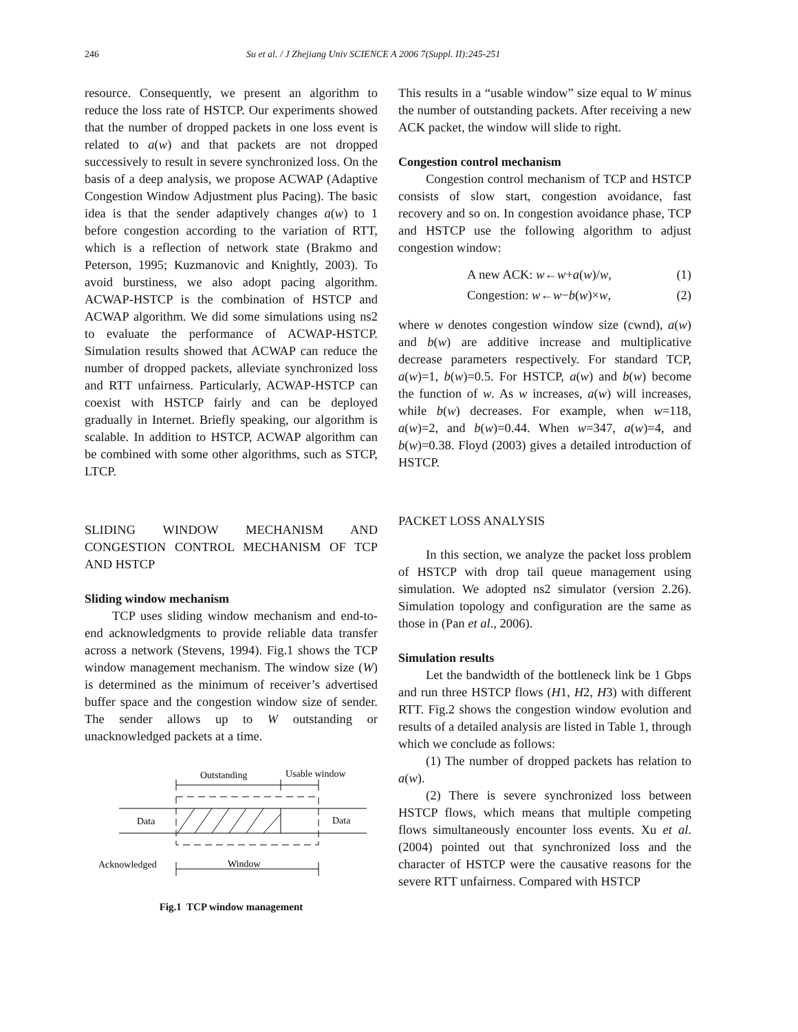246 Su et al. / J Zhejiang Univ SCIENCE A 2006 7(Suppl. II):245-251
resource. Consequently, we present an algorithm to reduce the loss rate of HSTCP. Our experiments showed that the number of dropped packets in one loss event is related to a(w) and that packets are not dropped successively to result in severe synchronized loss. On the basis of a deep analysis, we propose ACWAP (Adaptive Congestion Window Adjustment plus Pacing). The basic idea is that the sender adaptively changes a(w) to 1 before congestion according to the variation of RTT, which is a reflection of network state (Brakmo and Peterson, 1995; Kuzmanovic and Knightly, 2003). To avoid burstiness, we also adopt pacing algorithm. ACWAP-HSTCP is the combination of HSTCP and ACWAP algorithm. We did some simulations using ns2 to evaluate the performance of ACWAP-HSTCP. Simulation results showed that ACWAP can reduce the number of dropped packets, alleviate synchronized loss and RTT unfairness. Particularly, ACWAP-HSTCP can coexist with HSTCP fairly and can be deployed gradually in Internet. Briefly speaking, our algorithm is scalable. In addition to HSTCP, ACWAP algorithm can be combined with some other algorithms, such as STCP, LTCP.
SLIDING WINDOW MECHANISM AND CONGESTION CONTROL MECHANISM OF TCP AND HSTCP
Sliding window mechanism
TCP uses sliding window mechanism and end-to-end acknowledgments to provide reliable data transfer across a network (Stevens, 1994). Fig.1 shows the TCP window management mechanism. The window size (W) is determined as the minimum of receiver’s advertised buffer space and the congestion window size of sender. The sender allows up to W outstanding or unacknowledged packets at a time.
Outstanding
Usable window
Data
Data
Acknowledged
Window
Fig.1 TCP window management
This results in a “usable window” size equal to W minus the number of outstanding packets. After receiving a new ACK packet, the window will slide to right.
Congestion control mechanism
Congestion control mechanism of TCP and HSTCP consists of slow start, congestion avoidance, fast recovery and so on. In congestion avoidance phase, TCP and HSTCP use the following algorithm to adjust congestion window:
A new ACK: w←w+a(w)/w, (1)
Congestion: w←w−b(w)×w, (2)
where w denotes congestion window size (cwnd), a(w) and b(w) are additive increase and multiplicative decrease parameters respectively. For standard TCP, a(w)=1, b(w)=0.5. For HSTCP, a(w) and b(w) become the function of w. As w increases, a(w) will increases, while b(w) decreases. For example, when w=118, a(w)=2, and b(w)=0.44. When w=347, a(w)=4, and b(w)=0.38. Floyd (2003) gives a detailed introduction of HSTCP.
PACKET LOSS ANALYSIS
In this section, we analyze the packet loss problem of HSTCP with drop tail queue management using simulation. We adopted ns2 simulator (version 2.26). Simulation topology and configuration are the same as those in (Pan et al., 2006).
Simulation results
Let the bandwidth of the bottleneck link be 1 Gbps and run three HSTCP flows (H1, H2, H3) with different RTT. Fig.2 shows the congestion window evolution and results of a detailed analysis are listed in Table 1, through which we conclude as follows:
(1) The number of dropped packets has relation to a(w).
(2) There is severe synchronized loss between HSTCP flows, which means that multiple competing flows simultaneously encounter loss events. Xu et al.(2004) pointed out that synchronized loss and the character of HSTCP were the causative reasons for the severe RTT unfairness. Compared with HSTCP